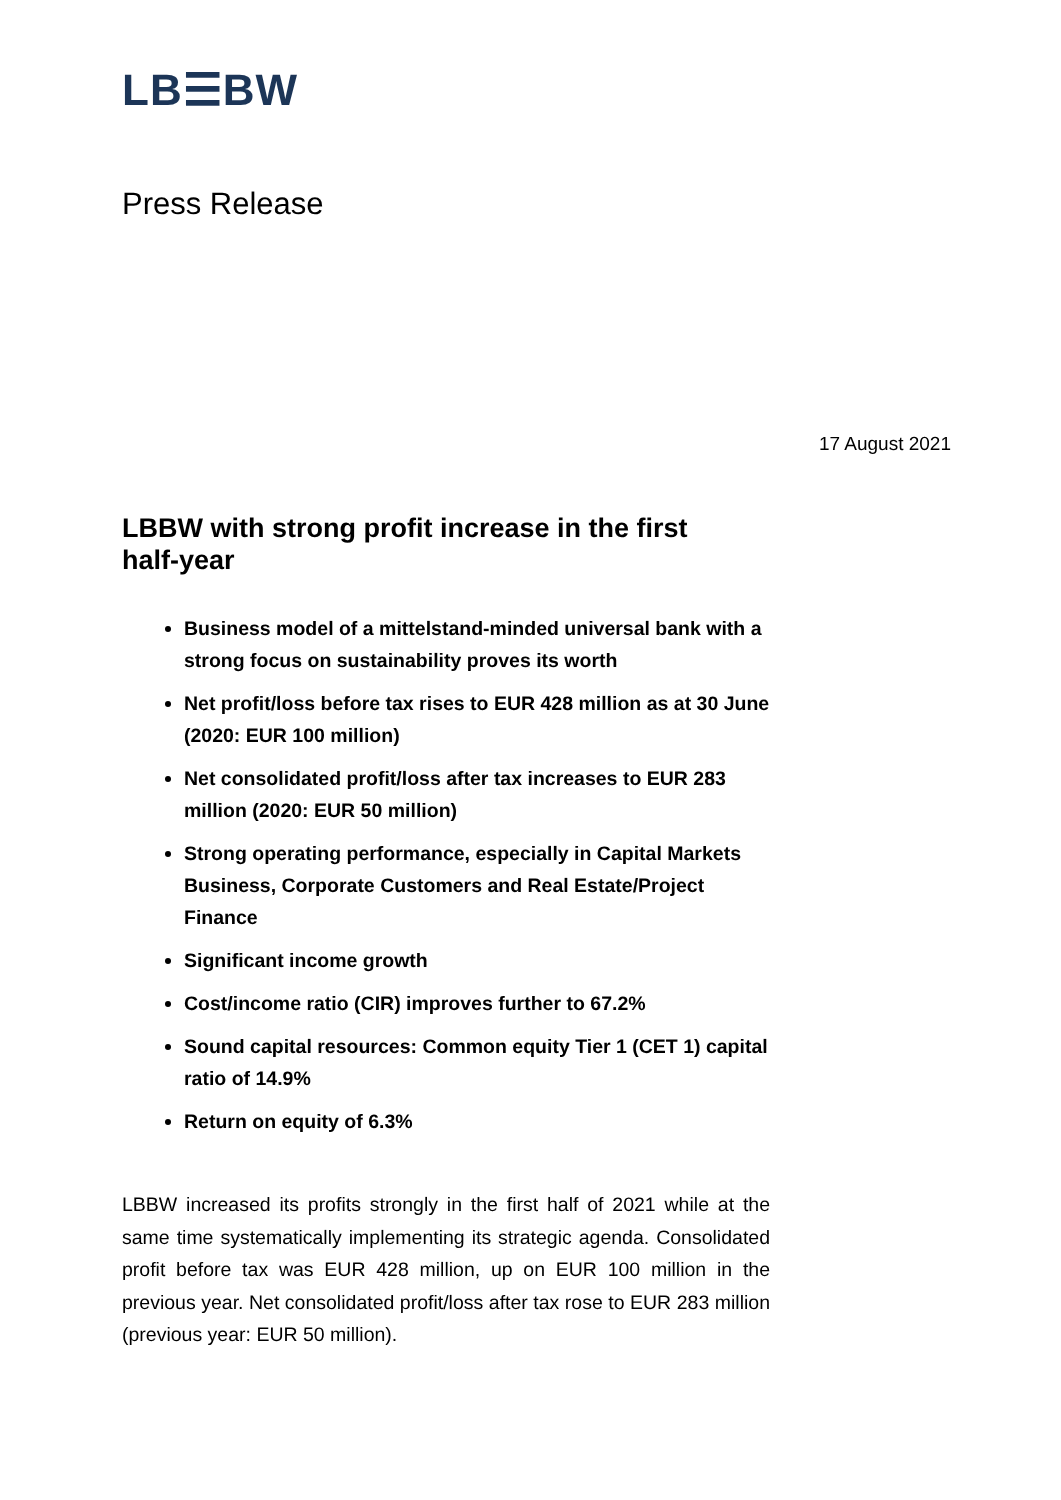LB☰BW
Press Release
17 August 2021
LBBW with strong profit increase in the first half-year
Business model of a mittelstand-minded universal bank with a strong focus on sustainability proves its worth
Net profit/loss before tax rises to EUR 428 million as at 30 June (2020: EUR 100 million)
Net consolidated profit/loss after tax increases to EUR 283 million (2020: EUR 50 million)
Strong operating performance, especially in Capital Markets Business, Corporate Customers and Real Estate/Project Finance
Significant income growth
Cost/income ratio (CIR) improves further to 67.2%
Sound capital resources: Common equity Tier 1 (CET 1) capital ratio of 14.9%
Return on equity of 6.3%
LBBW increased its profits strongly in the first half of 2021 while at the same time systematically implementing its strategic agenda. Consolidated profit before tax was EUR 428 million, up on EUR 100 million in the previous year. Net consolidated profit/loss after tax rose to EUR 283 million (previous year: EUR 50 million).